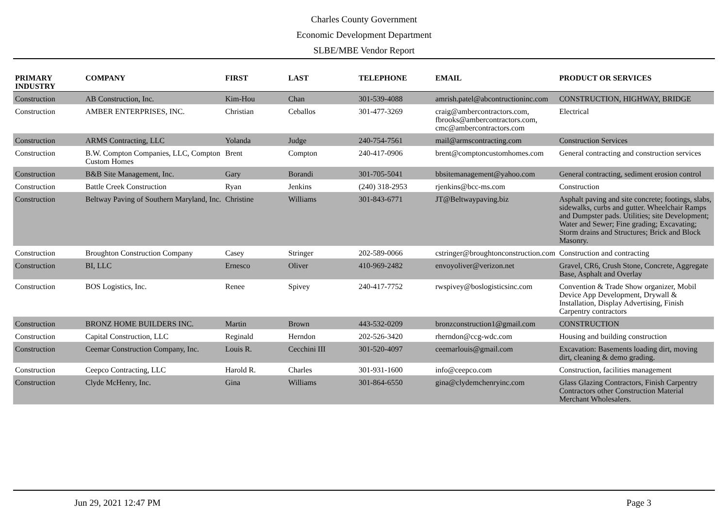Charles County Government
Economic Development Department
SLBE/MBE Vendor Report
| PRIMARY INDUSTRY | COMPANY | FIRST | LAST | TELEPHONE | EMAIL | PRODUCT OR SERVICES |
| --- | --- | --- | --- | --- | --- | --- |
| Construction | AB Construction, Inc. | Kim-Hou | Chan | 301-539-4088 | amrish.patel@abcontructioninc.com | CONSTRUCTION, HIGHWAY, BRIDGE |
| Construction | AMBER ENTERPRISES, INC. | Christian | Ceballos | 301-477-3269 | craig@ambercontractors.com, fbrooks@ambercontractors.com, cmc@ambercontractors.com | Electrical |
| Construction | ARMS Contracting, LLC | Yolanda | Judge | 240-754-7561 | mail@armscontracting.com | Construction Services |
| Construction | B.W. Compton Companies, LLC, Compton Custom Homes | Brent | Compton | 240-417-0906 | brent@comptoncustomhomes.com | General contracting and construction services |
| Construction | B&B Site Management, Inc. | Gary | Borandi | 301-705-5041 | bbsitemanagement@yahoo.com | General contracting, sediment erosion control |
| Construction | Battle Creek Construction | Ryan | Jenkins | (240) 318-2953 | rjenkins@bcc-ms.com | Construction |
| Construction | Beltway Paving of Southern Maryland, Inc. | Christine | Williams | 301-843-6771 | JT@Beltwaypaving.biz | Asphalt paving and site concrete; footings, slabs, sidewalks, curbs and gutter. Wheelchair Ramps and Dumpster pads. Utilities; site Development; Water and Sewer; Fine grading; Excavating; Storm drains and Structures; Brick and Block Masonry. |
| Construction | Broughton Construction Company | Casey | Stringer | 202-589-0066 | cstringer@broughtonconstruction.com | Construction and contracting |
| Construction | BI, LLC | Ernesco | Oliver | 410-969-2482 | envoyoliver@verizon.net | Gravel, CR6, Crush Stone, Concrete, Aggregate Base, Asphalt and Overlay |
| Construction | BOS Logistics, Inc. | Renee | Spivey | 240-417-7752 | rwspivey@boslogisticsinc.com | Convention & Trade Show organizer, Mobil Device App Development, Drywall & Installation, Display Advertising, Finish Carpentry contractors |
| Construction | BRONZ HOME BUILDERS INC. | Martin | Brown | 443-532-0209 | bronzconstruction1@gmail.com | CONSTRUCTION |
| Construction | Capital Construction, LLC | Reginald | Herndon | 202-526-3420 | rherndon@ccg-wdc.com | Housing and building construction |
| Construction | Ceemar Construction Company, Inc. | Louis R. | Cecchini III | 301-520-4097 | ceemarlouis@gmail.com | Excavation: Basements loading dirt, moving dirt, cleaning & demo grading. |
| Construction | Ceepco Contracting, LLC | Harold R. | Charles | 301-931-1600 | info@ceepco.com | Construction, facilities management |
| Construction | Clyde McHenry, Inc. | Gina | Williams | 301-864-6550 | gina@clydemchenryinc.com | Glass Glazing Contractors, Finish Carpentry Contractors other Construction Material Merchant Wholesalers. |
Jun 29, 2021 12:47 PM Page 3